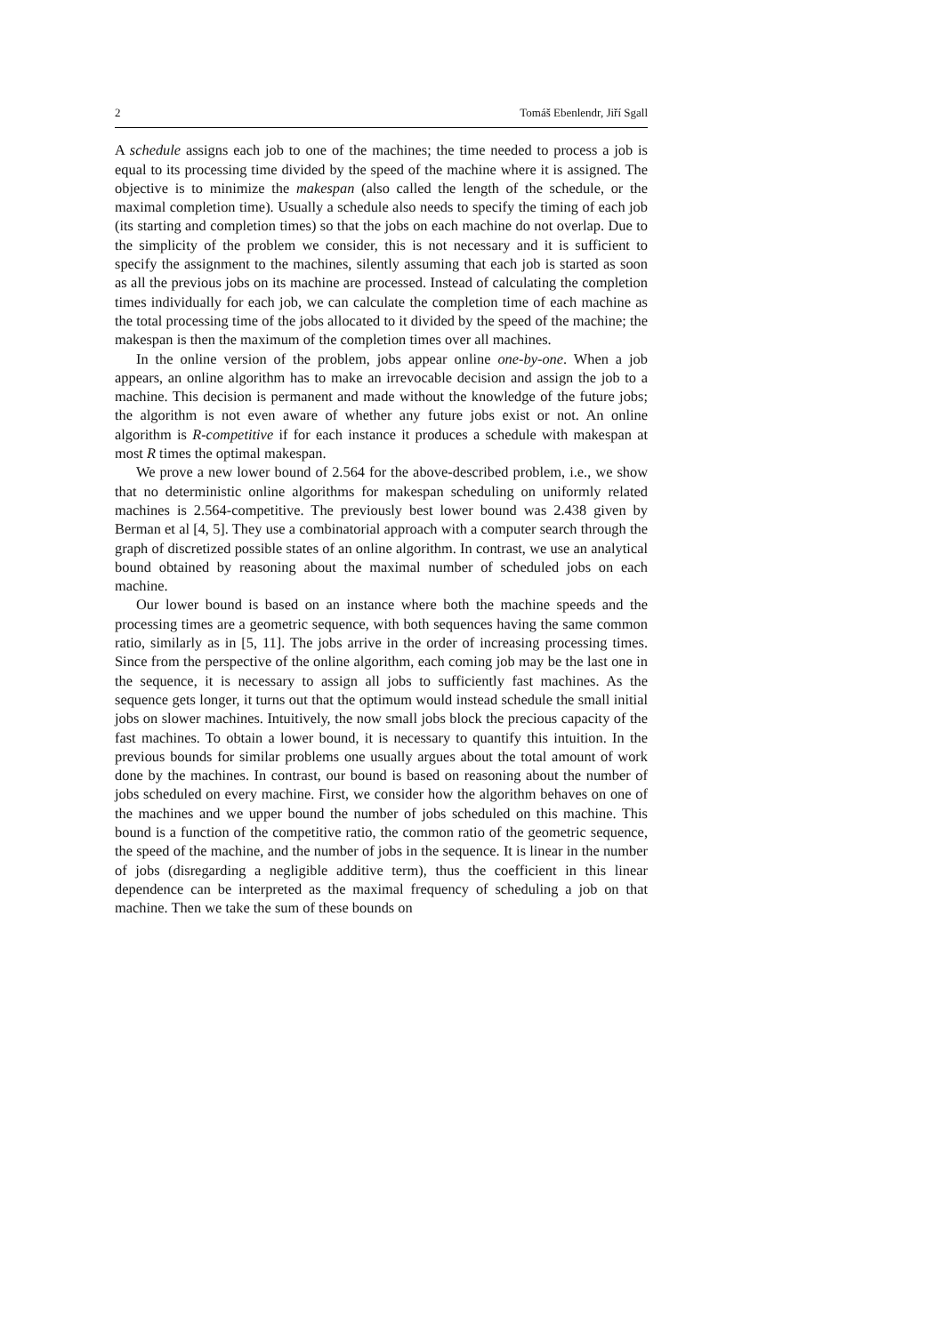2 Tomáš Ebenlendr, Jiří Sgall
A schedule assigns each job to one of the machines; the time needed to process a job is equal to its processing time divided by the speed of the machine where it is assigned. The objective is to minimize the makespan (also called the length of the schedule, or the maximal completion time). Usually a schedule also needs to specify the timing of each job (its starting and completion times) so that the jobs on each machine do not overlap. Due to the simplicity of the problem we consider, this is not necessary and it is sufficient to specify the assignment to the machines, silently assuming that each job is started as soon as all the previous jobs on its machine are processed. Instead of calculating the completion times individually for each job, we can calculate the completion time of each machine as the total processing time of the jobs allocated to it divided by the speed of the machine; the makespan is then the maximum of the completion times over all machines.
In the online version of the problem, jobs appear online one-by-one. When a job appears, an online algorithm has to make an irrevocable decision and assign the job to a machine. This decision is permanent and made without the knowledge of the future jobs; the algorithm is not even aware of whether any future jobs exist or not. An online algorithm is R-competitive if for each instance it produces a schedule with makespan at most R times the optimal makespan.
We prove a new lower bound of 2.564 for the above-described problem, i.e., we show that no deterministic online algorithms for makespan scheduling on uniformly related machines is 2.564-competitive. The previously best lower bound was 2.438 given by Berman et al [4, 5]. They use a combinatorial approach with a computer search through the graph of discretized possible states of an online algorithm. In contrast, we use an analytical bound obtained by reasoning about the maximal number of scheduled jobs on each machine.
Our lower bound is based on an instance where both the machine speeds and the processing times are a geometric sequence, with both sequences having the same common ratio, similarly as in [5, 11]. The jobs arrive in the order of increasing processing times. Since from the perspective of the online algorithm, each coming job may be the last one in the sequence, it is necessary to assign all jobs to sufficiently fast machines. As the sequence gets longer, it turns out that the optimum would instead schedule the small initial jobs on slower machines. Intuitively, the now small jobs block the precious capacity of the fast machines. To obtain a lower bound, it is necessary to quantify this intuition. In the previous bounds for similar problems one usually argues about the total amount of work done by the machines. In contrast, our bound is based on reasoning about the number of jobs scheduled on every machine. First, we consider how the algorithm behaves on one of the machines and we upper bound the number of jobs scheduled on this machine. This bound is a function of the competitive ratio, the common ratio of the geometric sequence, the speed of the machine, and the number of jobs in the sequence. It is linear in the number of jobs (disregarding a negligible additive term), thus the coefficient in this linear dependence can be interpreted as the maximal frequency of scheduling a job on that machine. Then we take the sum of these bounds on